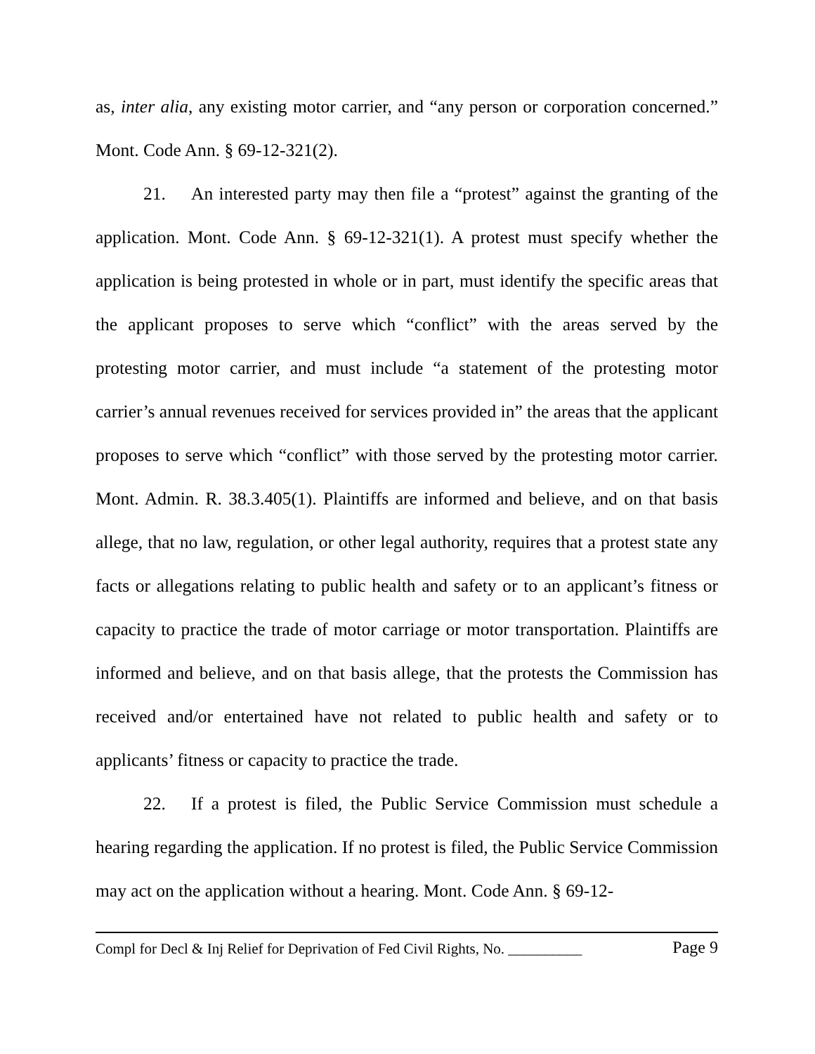as, inter alia, any existing motor carrier, and “any person or corporation concerned.” Mont. Code Ann. § 69-12-321(2).
21. An interested party may then file a “protest” against the granting of the application. Mont. Code Ann. § 69-12-321(1). A protest must specify whether the application is being protested in whole or in part, must identify the specific areas that the applicant proposes to serve which “conflict” with the areas served by the protesting motor carrier, and must include “a statement of the protesting motor carrier’s annual revenues received for services provided in” the areas that the applicant proposes to serve which “conflict” with those served by the protesting motor carrier. Mont. Admin. R. 38.3.405(1). Plaintiffs are informed and believe, and on that basis allege, that no law, regulation, or other legal authority, requires that a protest state any facts or allegations relating to public health and safety or to an applicant’s fitness or capacity to practice the trade of motor carriage or motor transportation. Plaintiffs are informed and believe, and on that basis allege, that the protests the Commission has received and/or entertained have not related to public health and safety or to applicants’ fitness or capacity to practice the trade.
22. If a protest is filed, the Public Service Commission must schedule a hearing regarding the application. If no protest is filed, the Public Service Commission may act on the application without a hearing. Mont. Code Ann. § 69-12-
Compl for Decl & Inj Relief for Deprivation of Fed Civil Rights, No. __________ Page 9